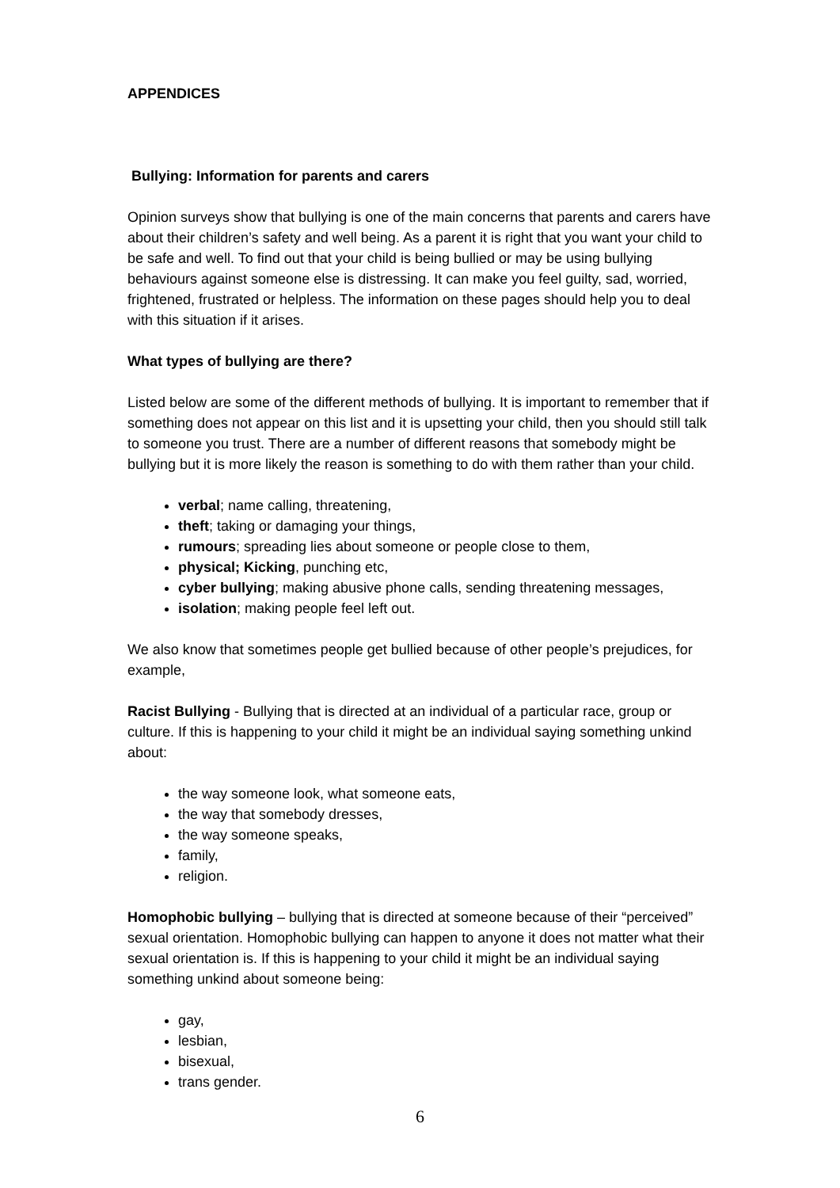APPENDICES
Bullying: Information for parents and carers
Opinion surveys show that bullying is one of the main concerns that parents and carers have about their children’s safety and well being. As a parent it is right that you want your child to be safe and well. To find out that your child is being bullied or may be using bullying behaviours against someone else is distressing. It can make you feel guilty, sad, worried, frightened, frustrated or helpless. The information on these pages should help you to deal with this situation if it arises.
What types of bullying are there?
Listed below are some of the different methods of bullying. It is important to remember that if something does not appear on this list and it is upsetting your child, then you should still talk to someone you trust. There are a number of different reasons that somebody might be bullying but it is more likely the reason is something to do with them rather than your child.
verbal; name calling, threatening,
theft; taking or damaging your things,
rumours; spreading lies about someone or people close to them,
physical; Kicking, punching etc,
cyber bullying; making abusive phone calls, sending threatening messages,
isolation; making people feel left out.
We also know that sometimes people get bullied because of other people’s prejudices, for example,
Racist Bullying - Bullying that is directed at an individual of a particular race, group or culture. If this is happening to your child it might be an individual saying something unkind about:
the way someone look, what someone eats,
the way that somebody dresses,
the way someone speaks,
family,
religion.
Homophobic bullying – bullying that is directed at someone because of their “perceived” sexual orientation. Homophobic bullying can happen to anyone it does not matter what their sexual orientation is. If this is happening to your child it might be an individual saying something unkind about someone being:
gay,
lesbian,
bisexual,
trans gender.
6